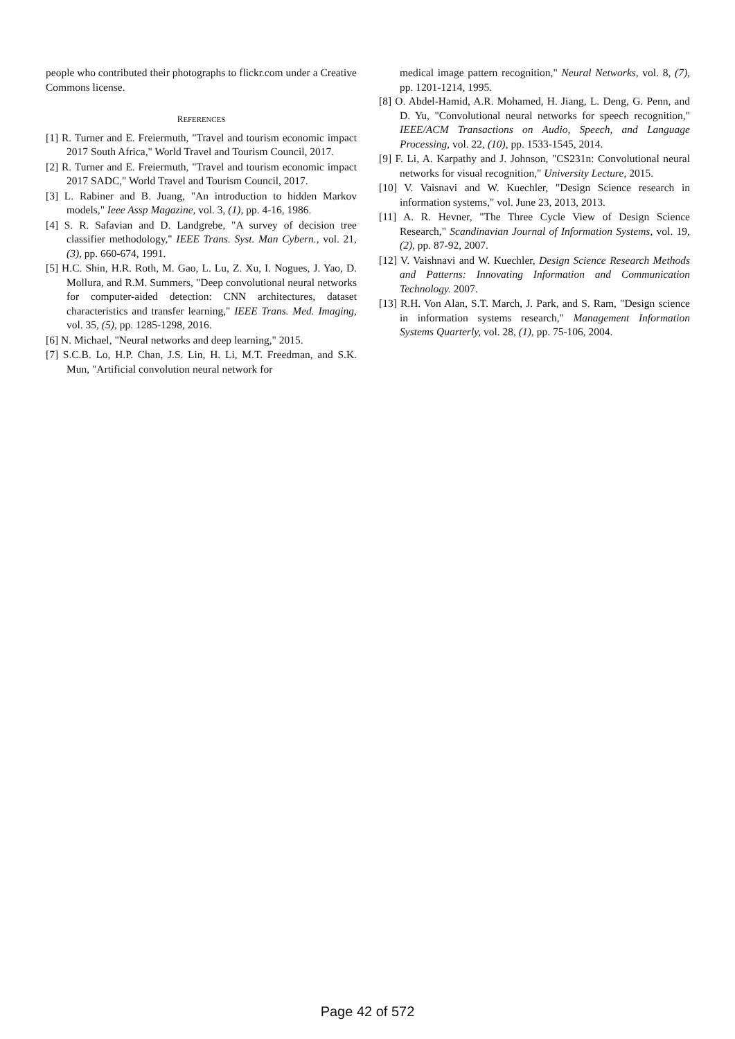people who contributed their photographs to flickr.com under a Creative Commons license.
REFERENCES
[1] R. Turner and E. Freiermuth, "Travel and tourism economic impact 2017 South Africa," World Travel and Tourism Council, 2017.
[2] R. Turner and E. Freiermuth, "Travel and tourism economic impact 2017 SADC," World Travel and Tourism Council, 2017.
[3] L. Rabiner and B. Juang, "An introduction to hidden Markov models," Ieee Assp Magazine, vol. 3, (1), pp. 4-16, 1986.
[4] S. R. Safavian and D. Landgrebe, "A survey of decision tree classifier methodology," IEEE Trans. Syst. Man Cybern., vol. 21, (3), pp. 660-674, 1991.
[5] H.C. Shin, H.R. Roth, M. Gao, L. Lu, Z. Xu, I. Nogues, J. Yao, D. Mollura, and R.M. Summers, "Deep convolutional neural networks for computer-aided detection: CNN architectures, dataset characteristics and transfer learning," IEEE Trans. Med. Imaging, vol. 35, (5), pp. 1285-1298, 2016.
[6] N. Michael, "Neural networks and deep learning," 2015.
[7] S.C.B. Lo, H.P. Chan, J.S. Lin, H. Li, M.T. Freedman, and S.K. Mun, "Artificial convolution neural network for
medical image pattern recognition," Neural Networks, vol. 8, (7), pp. 1201-1214, 1995.
[8] O. Abdel-Hamid, A.R. Mohamed, H. Jiang, L. Deng, G. Penn, and D. Yu, "Convolutional neural networks for speech recognition," IEEE/ACM Transactions on Audio, Speech, and Language Processing, vol. 22, (10), pp. 1533-1545, 2014.
[9] F. Li, A. Karpathy and J. Johnson, "CS231n: Convolutional neural networks for visual recognition," University Lecture, 2015.
[10] V. Vaisnavi and W. Kuechler, "Design Science research in information systems," vol. June 23, 2013, 2013.
[11] A. R. Hevner, "The Three Cycle View of Design Science Research," Scandinavian Journal of Information Systems, vol. 19, (2), pp. 87-92, 2007.
[12] V. Vaishnavi and W. Kuechler, Design Science Research Methods and Patterns: Innovating Information and Communication Technology. 2007.
[13] R.H. Von Alan, S.T. March, J. Park, and S. Ram, "Design science in information systems research," Management Information Systems Quarterly, vol. 28, (1), pp. 75-106, 2004.
Page 42 of 572